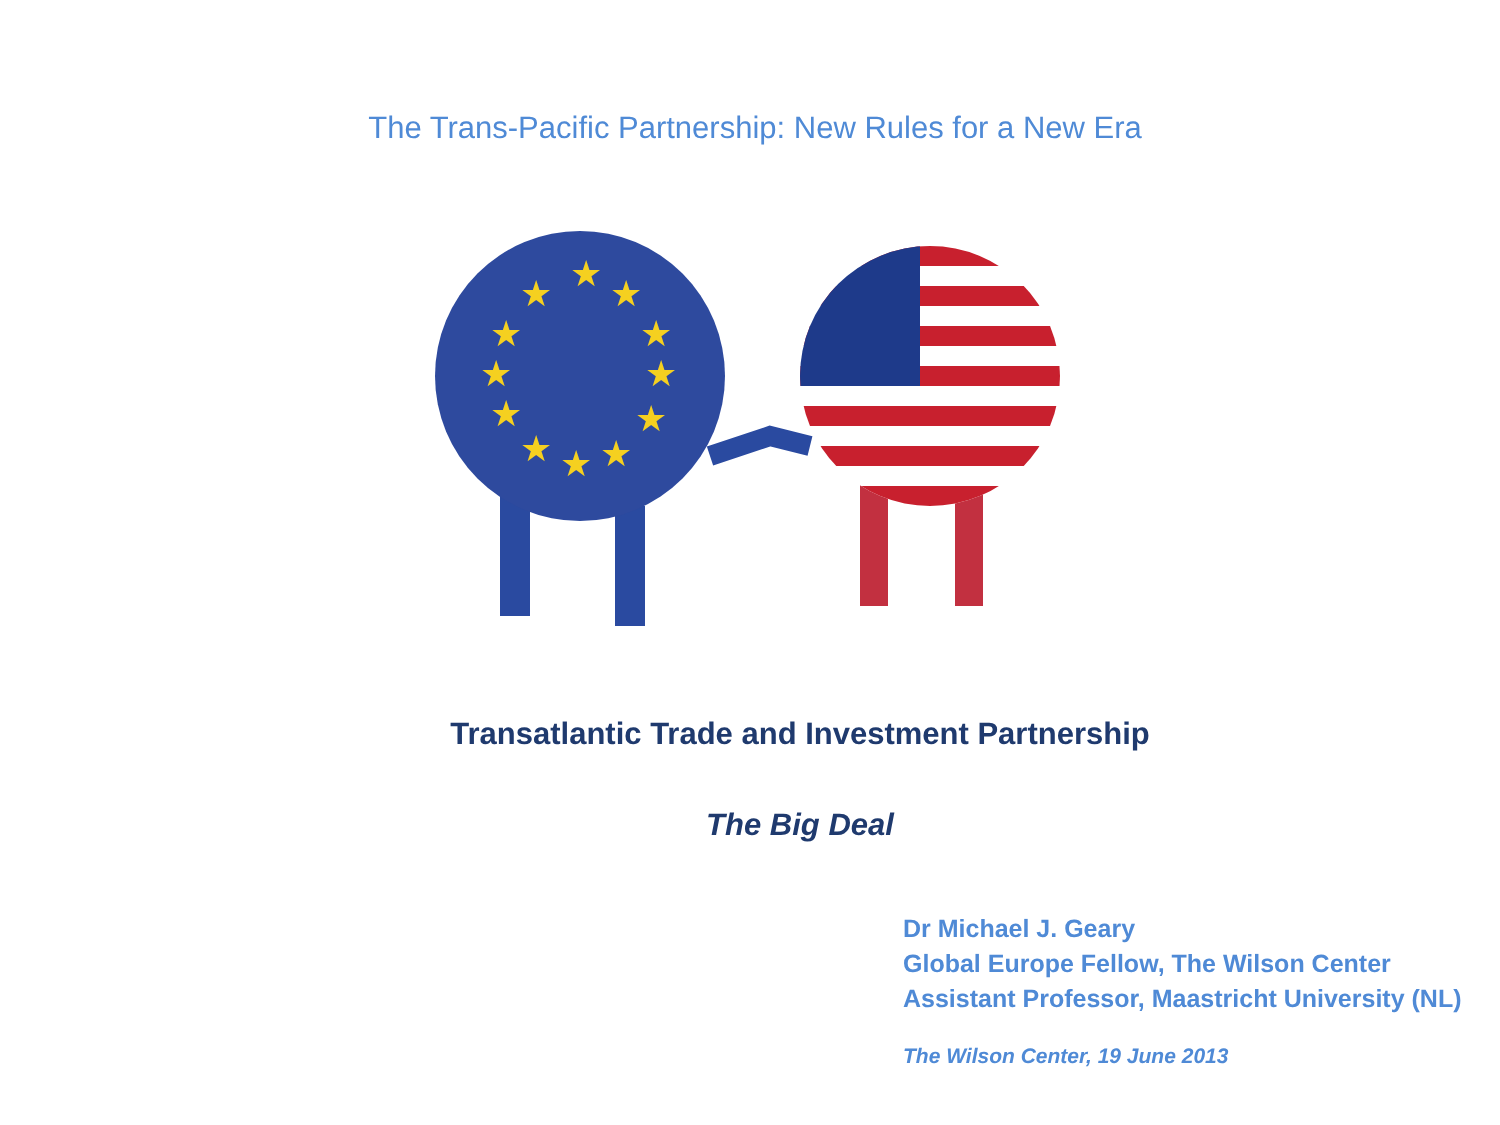The Trans-Pacific Partnership: New Rules for a New Era
★
★
★
★
★
★
★
★
★
★
★
★
Transatlantic Trade and Investment Partnership
The Big Deal
Dr Michael J. Geary
Global Europe Fellow, The Wilson Center
Assistant Professor, Maastricht University (NL)
The Wilson Center, 19 June 2013